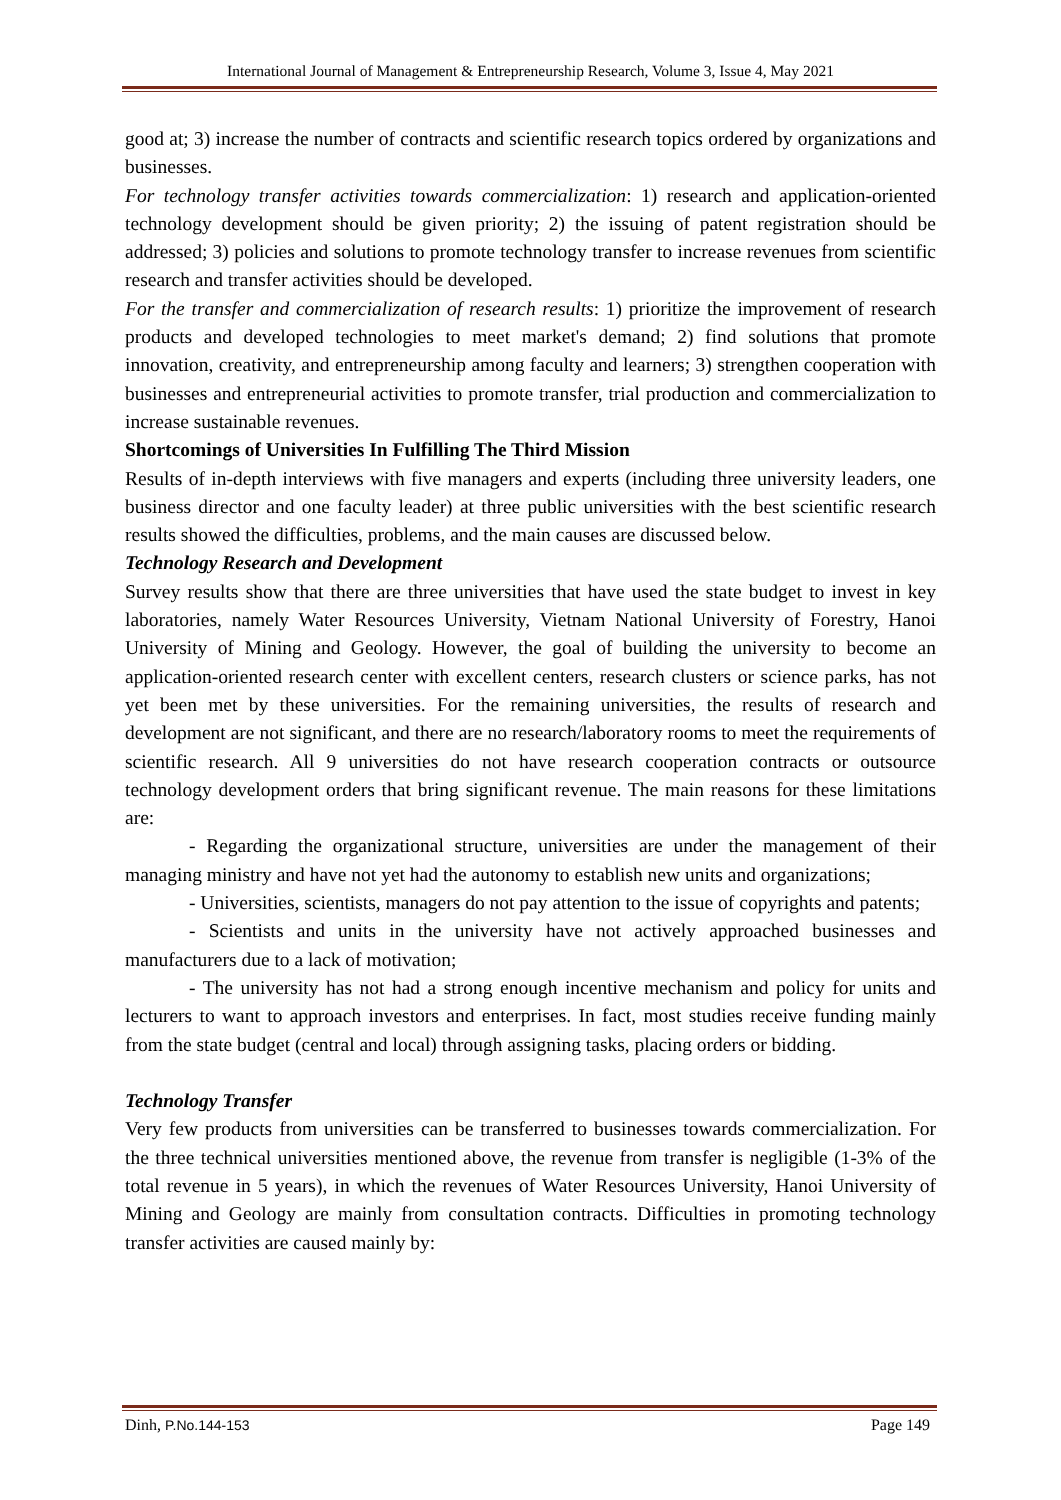International Journal of Management & Entrepreneurship Research, Volume 3, Issue 4, May 2021
good at; 3) increase the number of contracts and scientific research topics ordered by organizations and businesses.
For technology transfer activities towards commercialization: 1) research and application-oriented technology development should be given priority; 2) the issuing of patent registration should be addressed; 3) policies and solutions to promote technology transfer to increase revenues from scientific research and transfer activities should be developed.
For the transfer and commercialization of research results: 1) prioritize the improvement of research products and developed technologies to meet market's demand; 2) find solutions that promote innovation, creativity, and entrepreneurship among faculty and learners; 3) strengthen cooperation with businesses and entrepreneurial activities to promote transfer, trial production and commercialization to increase sustainable revenues.
Shortcomings of Universities In Fulfilling The Third Mission
Results of in-depth interviews with five managers and experts (including three university leaders, one business director and one faculty leader) at three public universities with the best scientific research results showed the difficulties, problems, and the main causes are discussed below.
Technology Research and Development
Survey results show that there are three universities that have used the state budget to invest in key laboratories, namely Water Resources University, Vietnam National University of Forestry, Hanoi University of Mining and Geology. However, the goal of building the university to become an application-oriented research center with excellent centers, research clusters or science parks, has not yet been met by these universities. For the remaining universities, the results of research and development are not significant, and there are no research/laboratory rooms to meet the requirements of scientific research. All 9 universities do not have research cooperation contracts or outsource technology development orders that bring significant revenue. The main reasons for these limitations are:
- Regarding the organizational structure, universities are under the management of their managing ministry and have not yet had the autonomy to establish new units and organizations;
- Universities, scientists, managers do not pay attention to the issue of copyrights and patents;
- Scientists and units in the university have not actively approached businesses and manufacturers due to a lack of motivation;
- The university has not had a strong enough incentive mechanism and policy for units and lecturers to want to approach investors and enterprises. In fact, most studies receive funding mainly from the state budget (central and local) through assigning tasks, placing orders or bidding.
Technology Transfer
Very few products from universities can be transferred to businesses towards commercialization. For the three technical universities mentioned above, the revenue from transfer is negligible (1-3% of the total revenue in 5 years), in which the revenues of Water Resources University, Hanoi University of Mining and Geology are mainly from consultation contracts. Difficulties in promoting technology transfer activities are caused mainly by:
Dinh, P.No.144-153 Page 149